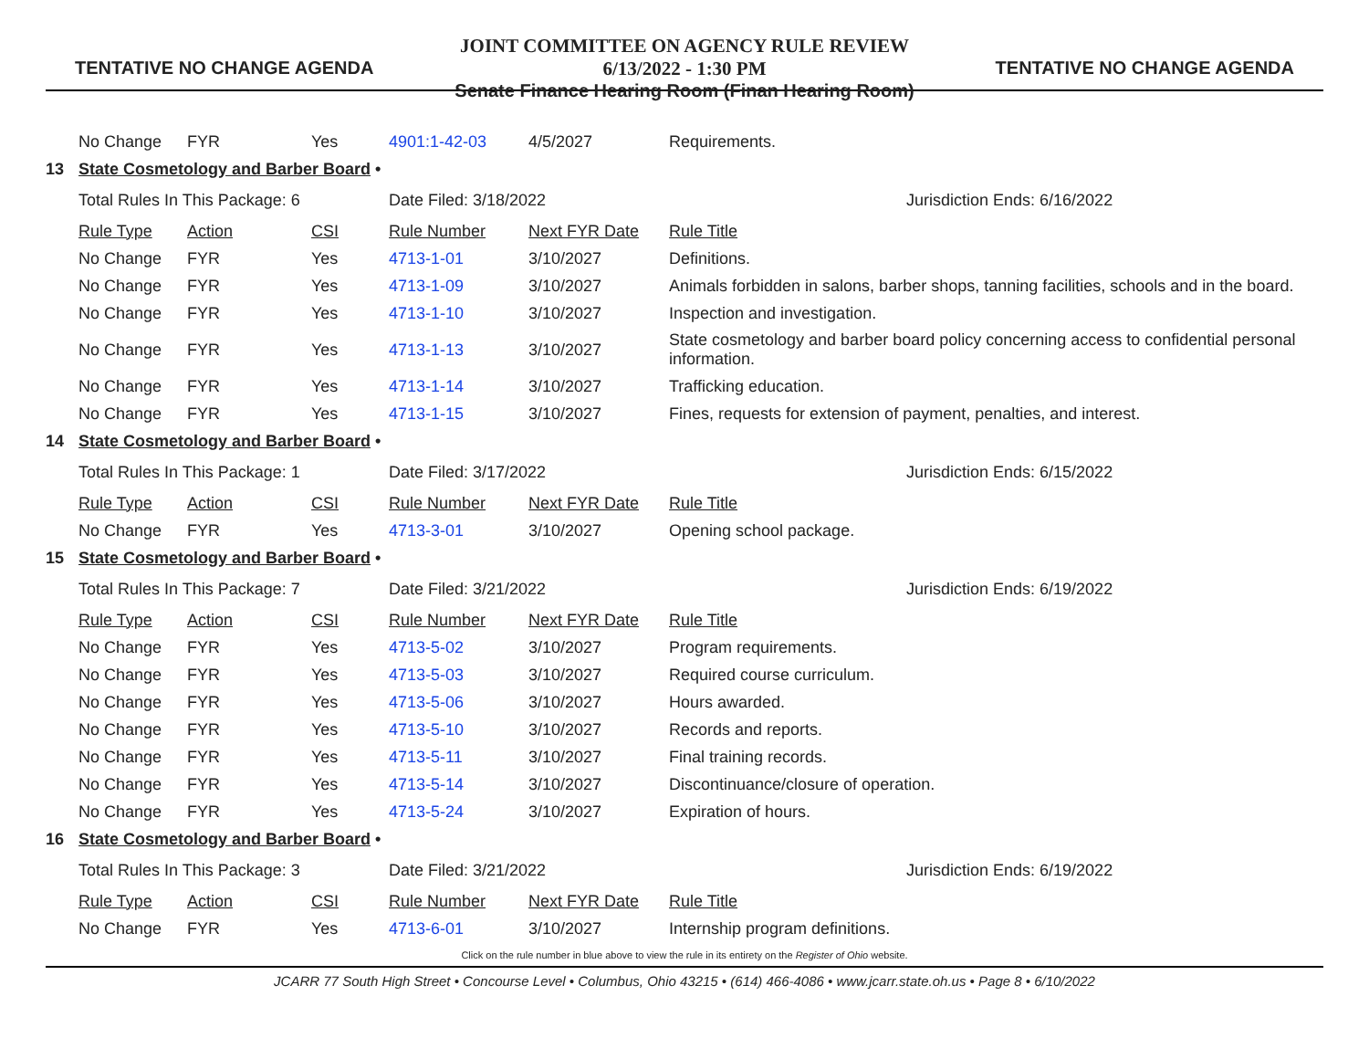TENTATIVE NO CHANGE AGENDA
JOINT COMMITTEE ON AGENCY RULE REVIEW
6/13/2022 - 1:30 PM
Senate Finance Hearing Room (Finan Hearing Room)
TENTATIVE NO CHANGE AGENDA
| | No Change | FYR | Yes | 4901:1-42-03 | 4/5/2027 | Requirements. |
| 13 | State Cosmetology and Barber Board • | | | | | |
| | Total Rules In This Package: 6 | | | Date Filed: 3/18/2022 | | Jurisdiction Ends: 6/16/2022 |
| | Rule Type | Action | CSI | Rule Number | Next FYR Date | Rule Title |
| | No Change | FYR | Yes | 4713-1-01 | 3/10/2027 | Definitions. |
| | No Change | FYR | Yes | 4713-1-09 | 3/10/2027 | Animals forbidden in salons, barber shops, tanning facilities, schools and in the board. |
| | No Change | FYR | Yes | 4713-1-10 | 3/10/2027 | Inspection and investigation. |
| | No Change | FYR | Yes | 4713-1-13 | 3/10/2027 | State cosmetology and barber board policy concerning access to confidential personal information. |
| | No Change | FYR | Yes | 4713-1-14 | 3/10/2027 | Trafficking education. |
| | No Change | FYR | Yes | 4713-1-15 | 3/10/2027 | Fines, requests for extension of payment, penalties, and interest. |
| 14 | State Cosmetology and Barber Board • | | | | | |
| | Total Rules In This Package: 1 | | | Date Filed: 3/17/2022 | | Jurisdiction Ends: 6/15/2022 |
| | Rule Type | Action | CSI | Rule Number | Next FYR Date | Rule Title |
| | No Change | FYR | Yes | 4713-3-01 | 3/10/2027 | Opening school package. |
| 15 | State Cosmetology and Barber Board • | | | | | |
| | Total Rules In This Package: 7 | | | Date Filed: 3/21/2022 | | Jurisdiction Ends: 6/19/2022 |
| | Rule Type | Action | CSI | Rule Number | Next FYR Date | Rule Title |
| | No Change | FYR | Yes | 4713-5-02 | 3/10/2027 | Program requirements. |
| | No Change | FYR | Yes | 4713-5-03 | 3/10/2027 | Required course curriculum. |
| | No Change | FYR | Yes | 4713-5-06 | 3/10/2027 | Hours awarded. |
| | No Change | FYR | Yes | 4713-5-10 | 3/10/2027 | Records and reports. |
| | No Change | FYR | Yes | 4713-5-11 | 3/10/2027 | Final training records. |
| | No Change | FYR | Yes | 4713-5-14 | 3/10/2027 | Discontinuance/closure of operation. |
| | No Change | FYR | Yes | 4713-5-24 | 3/10/2027 | Expiration of hours. |
| 16 | State Cosmetology and Barber Board • | | | | | |
| | Total Rules In This Package: 3 | | | Date Filed: 3/21/2022 | | Jurisdiction Ends: 6/19/2022 |
| | Rule Type | Action | CSI | Rule Number | Next FYR Date | Rule Title |
| | No Change | FYR | Yes | 4713-6-01 | 3/10/2027 | Internship program definitions. |
Click on the rule number in blue above to view the rule in its entirety on the Register of Ohio website.
JCARR 77 South High Street • Concourse Level • Columbus, Ohio 43215 • (614) 466-4086 • www.jcarr.state.oh.us • Page 8 • 6/10/2022